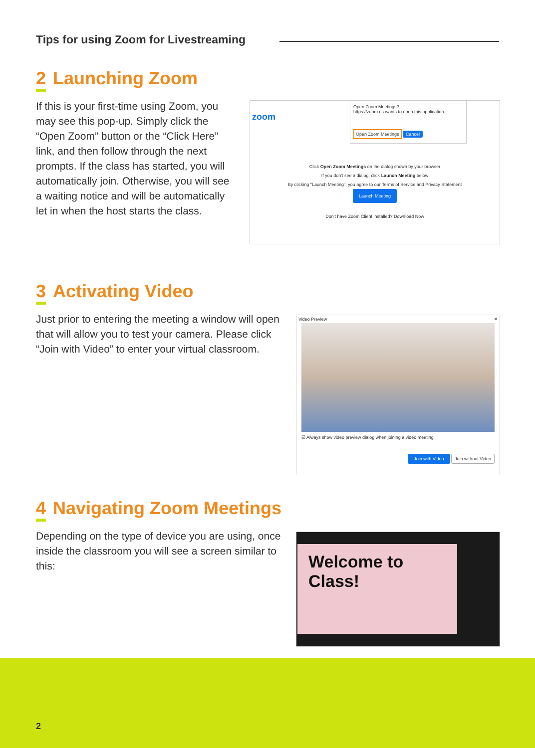Tips for using Zoom for Livestreaming
2 Launching Zoom
If this is your first-time using Zoom, you may see this pop-up. Simply click the “Open Zoom” button or the “Click Here” link, and then follow through the next prompts. If the class has started, you will automatically join. Otherwise, you will see a waiting notice and will be automatically let in when the host starts the class.
zoom
Open Zoom Meetings?
https://zoom.us wants to open this application.
Open Zoom Meetings Cancel
Click Open Zoom Meetings on the dialog shown by your browser
If you don't see a dialog, click Launch Meeting below
By clicking "Launch Meeting", you agree to our Terms of Service and Privacy Statement
Launch Meeting
Don't have Zoom Client installed? Download Now
3 Activating Video
Just prior to entering the meeting a window will open that will allow you to test your camera. Please click “Join with Video” to enter your virtual classroom.
Video Preview ✕
☑ Always show video preview dialog when joining a video meeting
Join with Video Join without Video
4 Navigating Zoom Meetings
Depending on the type of device you are using, once inside the classroom you will see a screen similar to this:
Welcome to Class!
2